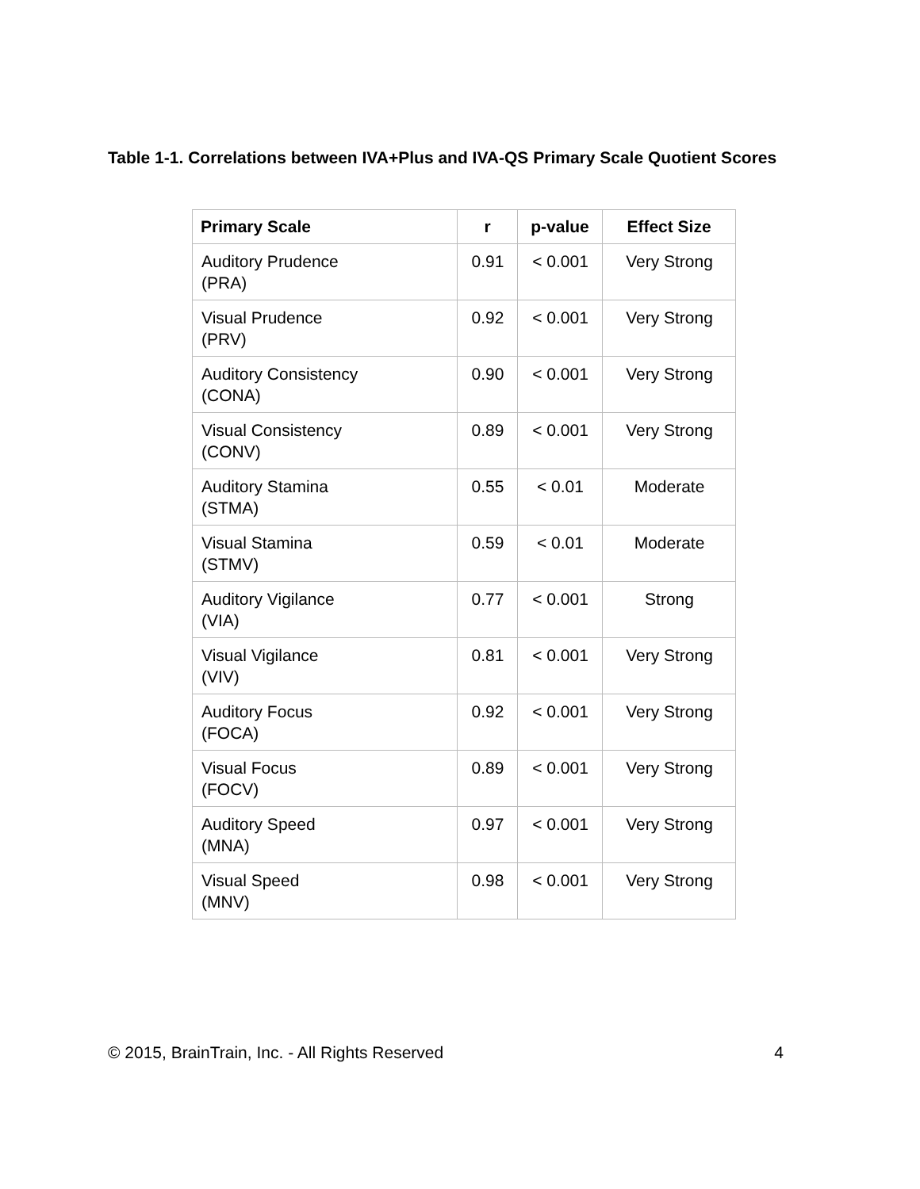Table 1-1. Correlations between IVA+Plus and IVA-QS Primary Scale Quotient Scores
| Primary Scale | r | p-value | Effect Size |
| --- | --- | --- | --- |
| Auditory Prudence (PRA) | 0.91 | < 0.001 | Very Strong |
| Visual Prudence (PRV) | 0.92 | < 0.001 | Very Strong |
| Auditory Consistency (CONA) | 0.90 | < 0.001 | Very Strong |
| Visual Consistency (CONV) | 0.89 | < 0.001 | Very Strong |
| Auditory Stamina (STMA) | 0.55 | < 0.01 | Moderate |
| Visual Stamina (STMV) | 0.59 | < 0.01 | Moderate |
| Auditory Vigilance (VIA) | 0.77 | < 0.001 | Strong |
| Visual Vigilance (VIV) | 0.81 | < 0.001 | Very Strong |
| Auditory Focus (FOCA) | 0.92 | < 0.001 | Very Strong |
| Visual Focus (FOCV) | 0.89 | < 0.001 | Very Strong |
| Auditory Speed (MNA) | 0.97 | < 0.001 | Very Strong |
| Visual Speed (MNV) | 0.98 | < 0.001 | Very Strong |
© 2015, BrainTrain, Inc. - All Rights Reserved 4